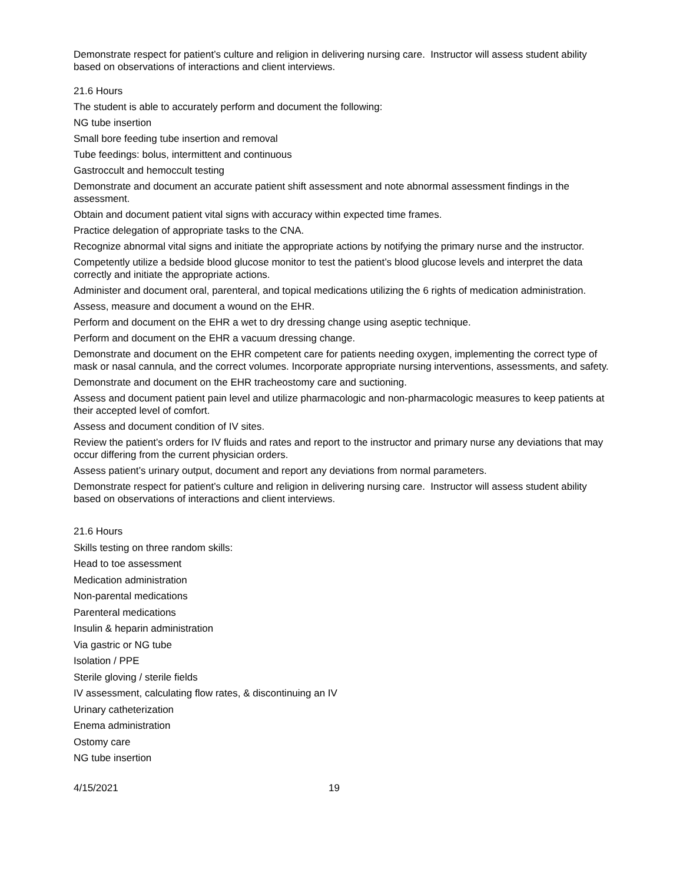Demonstrate respect for patient’s culture and religion in delivering nursing care. Instructor will assess student ability based on observations of interactions and client interviews.
21.6 Hours
The student is able to accurately perform and document the following:
NG tube insertion
Small bore feeding tube insertion and removal
Tube feedings: bolus, intermittent and continuous
Gastroccult and hemoccult testing
Demonstrate and document an accurate patient shift assessment and note abnormal assessment findings in the assessment.
Obtain and document patient vital signs with accuracy within expected time frames.
Practice delegation of appropriate tasks to the CNA.
Recognize abnormal vital signs and initiate the appropriate actions by notifying the primary nurse and the instructor.
Competently utilize a bedside blood glucose monitor to test the patient’s blood glucose levels and interpret the data correctly and initiate the appropriate actions.
Administer and document oral, parenteral, and topical medications utilizing the 6 rights of medication administration.
Assess, measure and document a wound on the EHR.
Perform and document on the EHR a wet to dry dressing change using aseptic technique.
Perform and document on the EHR a vacuum dressing change.
Demonstrate and document on the EHR competent care for patients needing oxygen, implementing the correct type of mask or nasal cannula, and the correct volumes. Incorporate appropriate nursing interventions, assessments, and safety.
Demonstrate and document on the EHR tracheostomy care and suctioning.
Assess and document patient pain level and utilize pharmacologic and non-pharmacologic measures to keep patients at their accepted level of comfort.
Assess and document condition of IV sites.
Review the patient’s orders for IV fluids and rates and report to the instructor and primary nurse any deviations that may occur differing from the current physician orders.
Assess patient’s urinary output, document and report any deviations from normal parameters.
Demonstrate respect for patient’s culture and religion in delivering nursing care. Instructor will assess student ability based on observations of interactions and client interviews.
21.6 Hours
Skills testing on three random skills:
Head to toe assessment
Medication administration
Non-parental medications
Parenteral medications
Insulin & heparin administration
Via gastric or NG tube
Isolation / PPE
Sterile gloving / sterile fields
IV assessment, calculating flow rates, & discontinuing an IV
Urinary catheterization
Enema administration
Ostomy care
NG tube insertion
4/15/2021 19